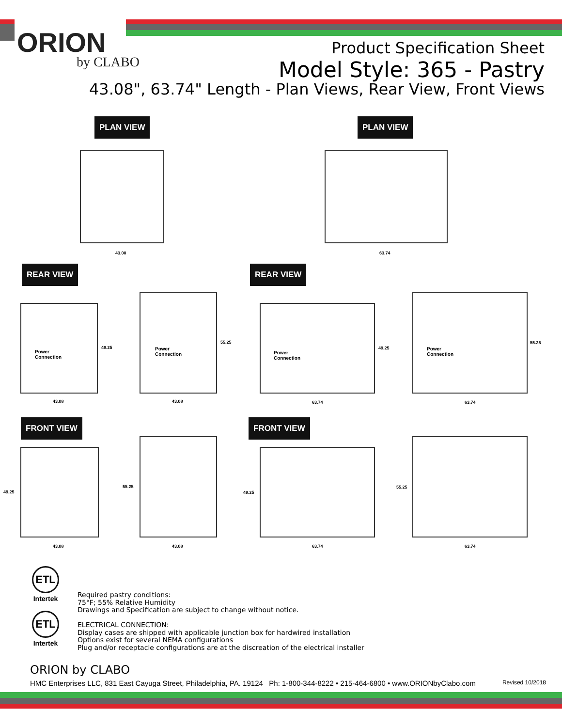ORION
by CLABO
Product Specification Sheet
Model Style: 365 - Pastry
43.08", 63.74" Length - Plan Views, Rear View, Front Views
PLAN VIEW PLAN VIEW
43.08 63.74
REAR VIEW REAR VIEW
Power
Connection
49.25
43.08
Power
Connection
55.25
43.08
Power
Connection
49.25
63.74
Power
Connection
55.25
63.74
FRONT VIEW FRONT VIEW
49.25
43.08
55.25
43.08
49.25
63.74
55.25
63.74
ETL
Intertek
ETL
Intertek
Required pastry conditions:
75°F; 55% Relative Humidity
Drawings and Specification are subject to change without notice.
ELECTRICAL CONNECTION:
Display cases are shipped with applicable junction box for hardwired installation
Options exist for several NEMA configurations
Plug and/or receptacle configurations are at the discreation of the electrical installer
ORION by CLABO
HMC Enterprises LLC, 831 East Cayuga Street, Philadelphia, PA. 19124 Ph: 1-800-344-8222 • 215-464-6800 • www.ORIONbyClabo.com Revised 10/2018